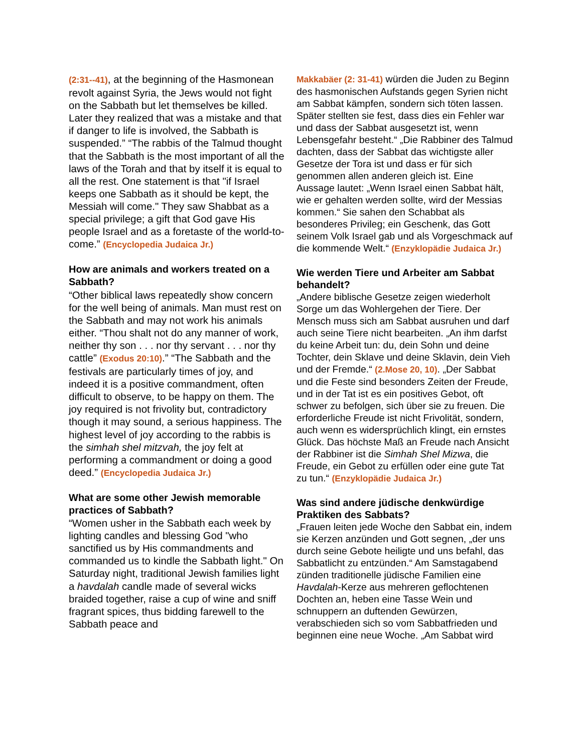(2:31--41), at the beginning of the Hasmonean revolt against Syria, the Jews would not fight on the Sabbath but let themselves be killed. Later they realized that was a mistake and that if danger to life is involved, the Sabbath is suspended.” “The rabbis of the Talmud thought that the Sabbath is the most important of all the laws of the Torah and that by itself it is equal to all the rest. One statement is that "if Israel keeps one Sabbath as it should be kept, the Messiah will come." They saw Shabbat as a special privilege; a gift that God gave His people Israel and as a foretaste of the world-to-come.” (Encyclopedia Judaica Jr.)
How are animals and workers treated on a Sabbath?
“Other biblical laws repeatedly show concern for the well being of animals. Man must rest on the Sabbath and may not work his animals either. “Thou shalt not do any manner of work, neither thy son . . . nor thy servant . . . nor thy cattle” (Exodus 20:10).” “The Sabbath and the festivals are particularly times of joy, and indeed it is a positive commandment, often difficult to observe, to be happy on them. The joy required is not frivolity but, contradictory though it may sound, a serious happiness. The highest level of joy according to the rabbis is the simhah shel mitzvah, the joy felt at performing a commandment or doing a good deed.” (Encyclopedia Judaica Jr.)
What are some other Jewish memorable practices of Sabbath?
“Women usher in the Sabbath each week by lighting candles and blessing God "who sanctified us by His commandments and commanded us to kindle the Sabbath light." On Saturday night, traditional Jewish families light a havdalah candle made of several wicks braided together, raise a cup of wine and sniff fragrant spices, thus bidding farewell to the Sabbath peace and
Makkabäer (2: 31-41) würden die Juden zu Beginn des hasmonischen Aufstands gegen Syrien nicht am Sabbat kämpfen, sondern sich töten lassen. Später stellten sie fest, dass dies ein Fehler war und dass der Sabbat ausgesetzt ist, wenn Lebensgefahr besteht.“ „Die Rabbiner des Talmud dachten, dass der Sabbat das wichtigste aller Gesetze der Tora ist und dass er für sich genommen allen anderen gleich ist. Eine Aussage lautet: „Wenn Israel einen Sabbat hält, wie er gehalten werden sollte, wird der Messias kommen.“ Sie sahen den Schabbat als besonderes Privileg; ein Geschenk, das Gott seinem Volk Israel gab und als Vorgeschmack auf die kommende Welt.“ (Enzyklopädie Judaica Jr.)
Wie werden Tiere und Arbeiter am Sabbat behandelt?
„Andere biblische Gesetze zeigen wiederholt Sorge um das Wohlergehen der Tiere. Der Mensch muss sich am Sabbat ausruhen und darf auch seine Tiere nicht bearbeiten. „An ihm darfst du keine Arbeit tun: du, dein Sohn und deine Tochter, dein Sklave und deine Sklavin, dein Vieh und der Fremde.“ (2.Mose 20, 10). „Der Sabbat und die Feste sind besonders Zeiten der Freude, und in der Tat ist es ein positives Gebot, oft schwer zu befolgen, sich über sie zu freuen. Die erforderliche Freude ist nicht Frivolität, sondern, auch wenn es widersprüchlich klingt, ein ernstes Glück. Das höchste Maß an Freude nach Ansicht der Rabbiner ist die Simhah Shel Mizwa, die Freude, ein Gebot zu erfüllen oder eine gute Tat zu tun.“ (Enzyklopädie Judaica Jr.)
Was sind andere jüdische denkwürdige Praktiken des Sabbats?
„Frauen leiten jede Woche den Sabbat ein, indem sie Kerzen anzünden und Gott segnen, „der uns durch seine Gebote heiligte und uns befahl, das Sabbatlicht zu entzünden.“ Am Samstagabend zünden traditionelle jüdische Familien eine Havdalah-Kerze aus mehreren geflochtenen Dochten an, heben eine Tasse Wein und schnuppern an duftenden Gewürzen, verabschieden sich so vom Sabbatfrieden und beginnen eine neue Woche. „Am Sabbat wird